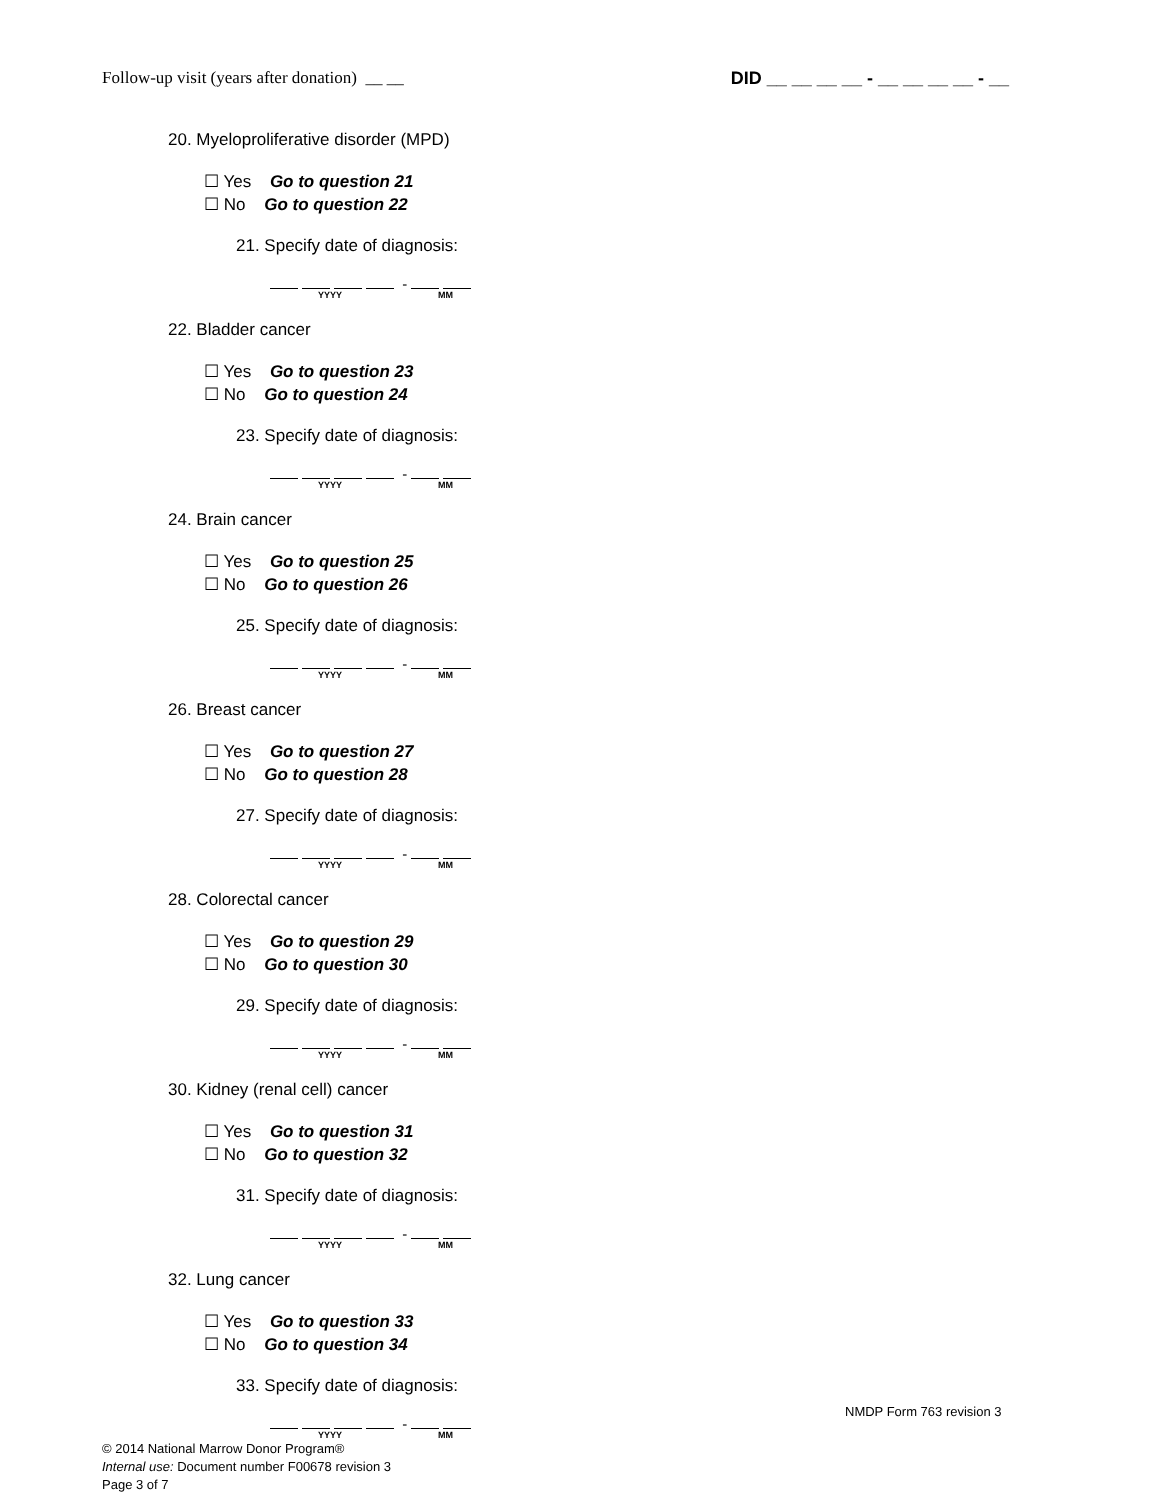Follow-up visit (years after donation) __ __
DID __ __ __ __ - __ __ __ __ - __
20. Myeloproliferative disorder (MPD)
☐ Yes Go to question 21
☐ No Go to question 22
21. Specify date of diagnosis:
-
YYYY MM
22. Bladder cancer
☐ Yes Go to question 23
☐ No Go to question 24
23. Specify date of diagnosis:
-
YYYY MM
24. Brain cancer
☐ Yes Go to question 25
☐ No Go to question 26
25. Specify date of diagnosis:
-
YYYY MM
26. Breast cancer
☐ Yes Go to question 27
☐ No Go to question 28
27. Specify date of diagnosis:
-
YYYY MM
28. Colorectal cancer
☐ Yes Go to question 29
☐ No Go to question 30
29. Specify date of diagnosis:
-
YYYY MM
30. Kidney (renal cell) cancer
☐ Yes Go to question 31
☐ No Go to question 32
31. Specify date of diagnosis:
-
YYYY MM
32. Lung cancer
☐ Yes Go to question 33
☐ No Go to question 34
33. Specify date of diagnosis:
-
YYYY MM
NMDP Form 763 revision 3
© 2014 National Marrow Donor Program®
Internal use: Document number F00678 revision 3
Page 3 of 7